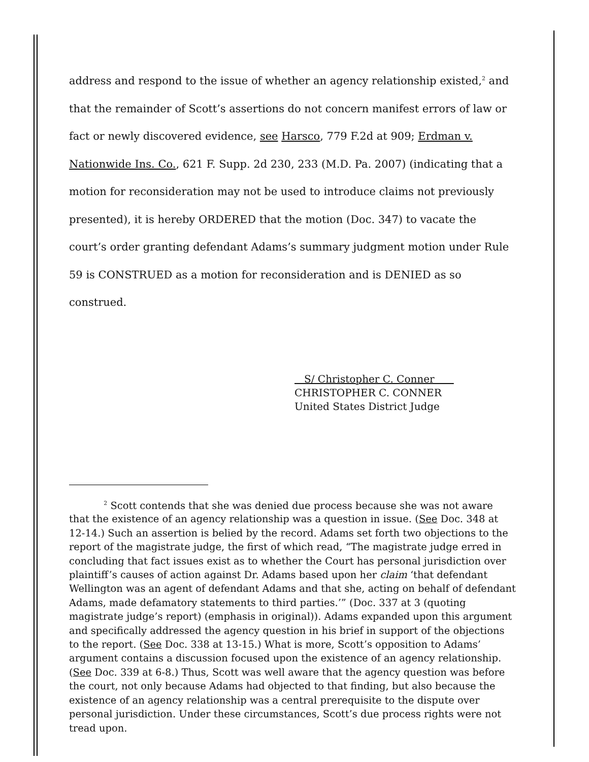address and respond to the issue of whether an agency relationship existed,<sup>2</sup> and that the remainder of Scott’s assertions do not concern manifest errors of law or fact or newly discovered evidence, see Harsco, 779 F.2d at 909; Erdman v. Nationwide Ins. Co., 621 F. Supp. 2d 230, 233 (M.D. Pa. 2007) (indicating that a motion for reconsideration may not be used to introduce claims not previously presented), it is hereby ORDERED that the motion (Doc. 347) to vacate the court’s order granting defendant Adams’s summary judgment motion under Rule 59 is CONSTRUED as a motion for reconsideration and is DENIED as so construed.
S/ Christopher C. Conner
CHRISTOPHER C. CONNER
United States District Judge
<sup>2</sup> Scott contends that she was denied due process because she was not aware that the existence of an agency relationship was a question in issue. (See Doc. 348 at 12-14.) Such an assertion is belied by the record. Adams set forth two objections to the report of the magistrate judge, the first of which read, “The magistrate judge erred in concluding that fact issues exist as to whether the Court has personal jurisdiction over plaintiff’s causes of action against Dr. Adams based upon her claim ‘that defendant Wellington was an agent of defendant Adams and that she, acting on behalf of defendant Adams, made defamatory statements to third parties.’” (Doc. 337 at 3 (quoting magistrate judge’s report) (emphasis in original)). Adams expanded upon this argument and specifically addressed the agency question in his brief in support of the objections to the report. (See Doc. 338 at 13-15.) What is more, Scott’s opposition to Adams’ argument contains a discussion focused upon the existence of an agency relationship. (See Doc. 339 at 6-8.) Thus, Scott was well aware that the agency question was before the court, not only because Adams had objected to that finding, but also because the existence of an agency relationship was a central prerequisite to the dispute over personal jurisdiction. Under these circumstances, Scott’s due process rights were not tread upon.